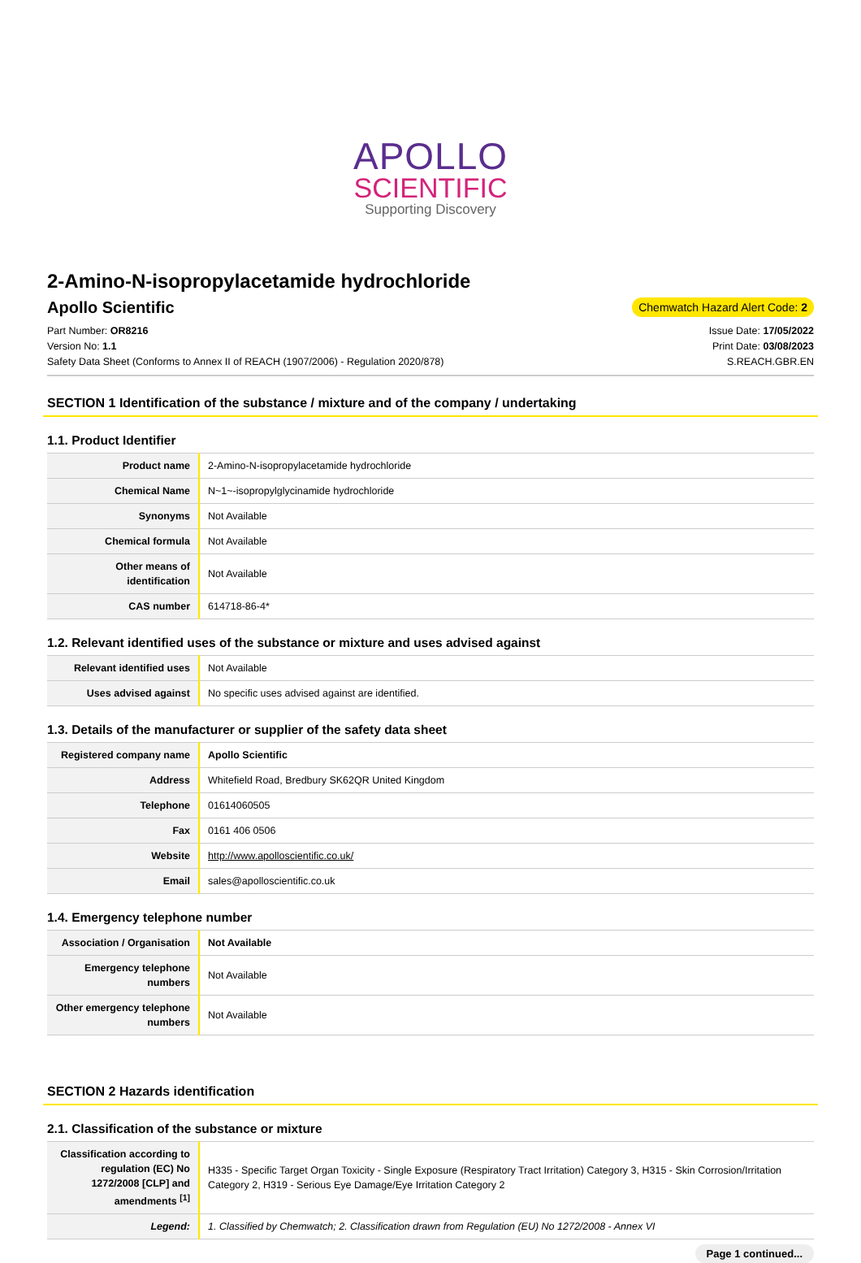APOLLO
SCIENTIFIC
Supporting Discovery
2-Amino-N-isopropylacetamide hydrochloride
Apollo Scientific
Chemwatch Hazard Alert Code: 2
Part Number: OR8216
Version No: 1.1
Safety Data Sheet (Conforms to Annex II of REACH (1907/2006) - Regulation 2020/878)
Issue Date: 17/05/2022
Print Date: 03/08/2023
S.REACH.GBR.EN
SECTION 1 Identification of the substance / mixture and of the company / undertaking
1.1. Product Identifier
| Product name | 2-Amino-N-isopropylacetamide hydrochloride |
| Chemical Name | N~1~-isopropylglycinamide hydrochloride |
| Synonyms | Not Available |
| Chemical formula | Not Available |
| Other means of identification | Not Available |
| CAS number | 614718-86-4* |
1.2. Relevant identified uses of the substance or mixture and uses advised against
| Relevant identified uses | Not Available |
| Uses advised against | No specific uses advised against are identified. |
1.3. Details of the manufacturer or supplier of the safety data sheet
| Registered company name | Apollo Scientific |
| Address | Whitefield Road, Bredbury SK62QR United Kingdom |
| Telephone | 01614060505 |
| Fax | 0161 406 0506 |
| Website | http://www.apolloscientific.co.uk/ |
| Email | sales@apolloscientific.co.uk |
1.4. Emergency telephone number
| Association / Organisation | Not Available |
| Emergency telephone numbers | Not Available |
| Other emergency telephone numbers | Not Available |
SECTION 2 Hazards identification
2.1. Classification of the substance or mixture
| Classification according to regulation (EC) No 1272/2008 [CLP] and amendments <sup>[1]</sup> | H335 - Specific Target Organ Toxicity - Single Exposure (Respiratory Tract Irritation) Category 3, H315 - Skin Corrosion/Irritation Category 2, H319 - Serious Eye Damage/Eye Irritation Category 2 |
| Legend: | 1. Classified by Chemwatch; 2. Classification drawn from Regulation (EU) No 1272/2008 - Annex VI |
Page 1 continued...